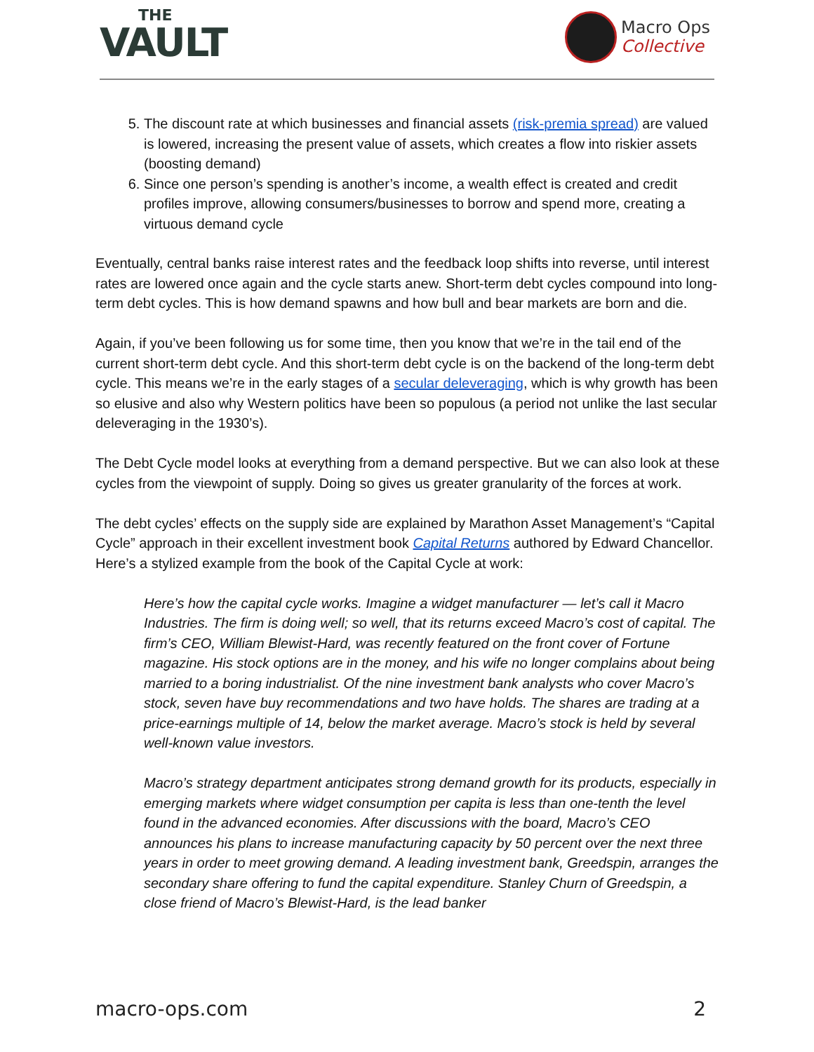THE
VAULT
Macro Ops
Collective
5. The discount rate at which businesses and financial assets (risk-premia spread) are valued is lowered, increasing the present value of assets, which creates a flow into riskier assets (boosting demand)
6. Since one person’s spending is another’s income, a wealth effect is created and credit profiles improve, allowing consumers/businesses to borrow and spend more, creating a virtuous demand cycle
Eventually, central banks raise interest rates and the feedback loop shifts into reverse, until interest rates are lowered once again and the cycle starts anew. Short-term debt cycles compound into long-term debt cycles. This is how demand spawns and how bull and bear markets are born and die.
Again, if you’ve been following us for some time, then you know that we’re in the tail end of the current short-term debt cycle. And this short-term debt cycle is on the backend of the long-term debt cycle. This means we’re in the early stages of a secular deleveraging, which is why growth has been so elusive and also why Western politics have been so populous (a period not unlike the last secular deleveraging in the 1930’s).
The Debt Cycle model looks at everything from a demand perspective. But we can also look at these cycles from the viewpoint of supply. Doing so gives us greater granularity of the forces at work.
The debt cycles’ effects on the supply side are explained by Marathon Asset Management’s “Capital Cycle” approach in their excellent investment book Capital Returns authored by Edward Chancellor. Here’s a stylized example from the book of the Capital Cycle at work:
Here’s how the capital cycle works. Imagine a widget manufacturer — let’s call it Macro Industries. The firm is doing well; so well, that its returns exceed Macro’s cost of capital. The firm’s CEO, William Blewist-Hard, was recently featured on the front cover of Fortune magazine. His stock options are in the money, and his wife no longer complains about being married to a boring industrialist. Of the nine investment bank analysts who cover Macro’s stock, seven have buy recommendations and two have holds. The shares are trading at a price-earnings multiple of 14, below the market average. Macro’s stock is held by several well-known value investors.
Macro’s strategy department anticipates strong demand growth for its products, especially in emerging markets where widget consumption per capita is less than one-tenth the level found in the advanced economies. After discussions with the board, Macro’s CEO announces his plans to increase manufacturing capacity by 50 percent over the next three years in order to meet growing demand. A leading investment bank, Greedspin, arranges the secondary share offering to fund the capital expenditure. Stanley Churn of Greedspin, a close friend of Macro’s Blewist-Hard, is the lead banker
macro-ops.com 2